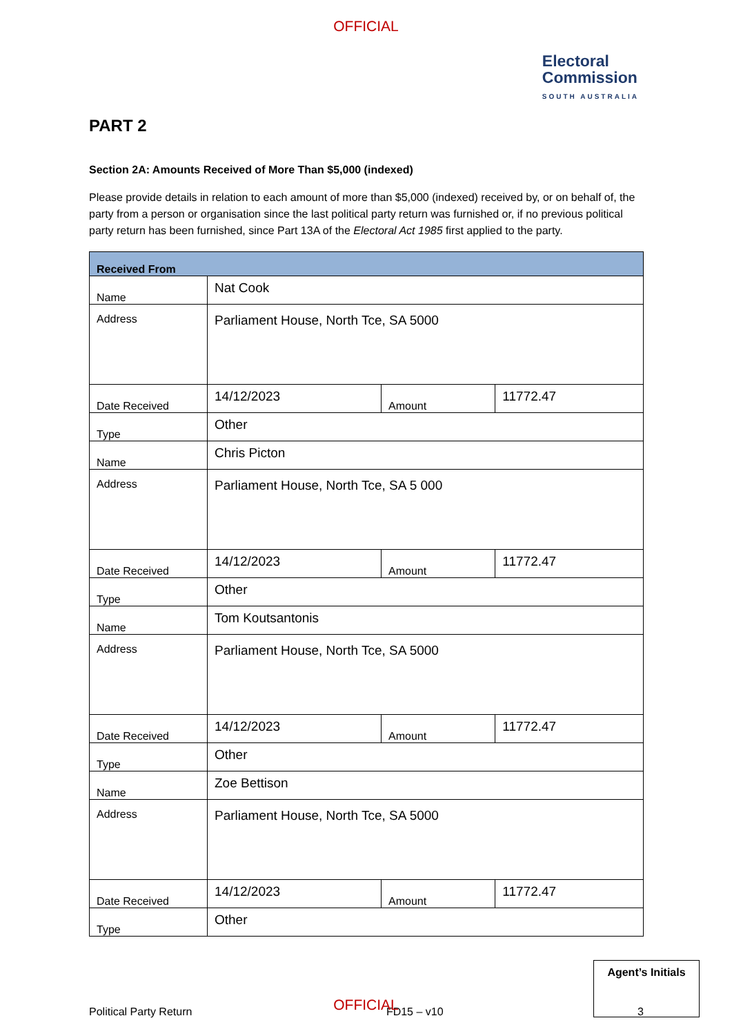OFFICIAL
Electoral
Commission
SOUTH AUSTRALIA
PART 2
Section 2A: Amounts Received of More Than $5,000 (indexed)
Please provide details in relation to each amount of more than $5,000 (indexed) received by, or on behalf of, the party from a person or organisation since the last political party return was furnished or, if no previous political party return has been furnished, since Part 13A of the Electoral Act 1985 first applied to the party.
| Received From | | | |
| Name | Nat Cook | | |
| Address | Parliament House, North Tce, SA 5000 | | |
| Date Received | 14/12/2023 | Amount | 11772.47 |
| Type | Other | | |
| Name | Chris Picton | | |
| Address | Parliament House, North Tce, SA 5 000 | | |
| Date Received | 14/12/2023 | Amount | 11772.47 |
| Type | Other | | |
| Name | Tom Koutsantonis | | |
| Address | Parliament House, North Tce, SA 5000 | | |
| Date Received | 14/12/2023 | Amount | 11772.47 |
| Type | Other | | |
| Name | Zoe Bettison | | |
| Address | Parliament House, North Tce, SA 5000 | | |
| Date Received | 14/12/2023 | Amount | 11772.47 |
| Type | Other | | |
Political Party Return FD15 – v10 3
Agent’s Initials
OFFICIAL